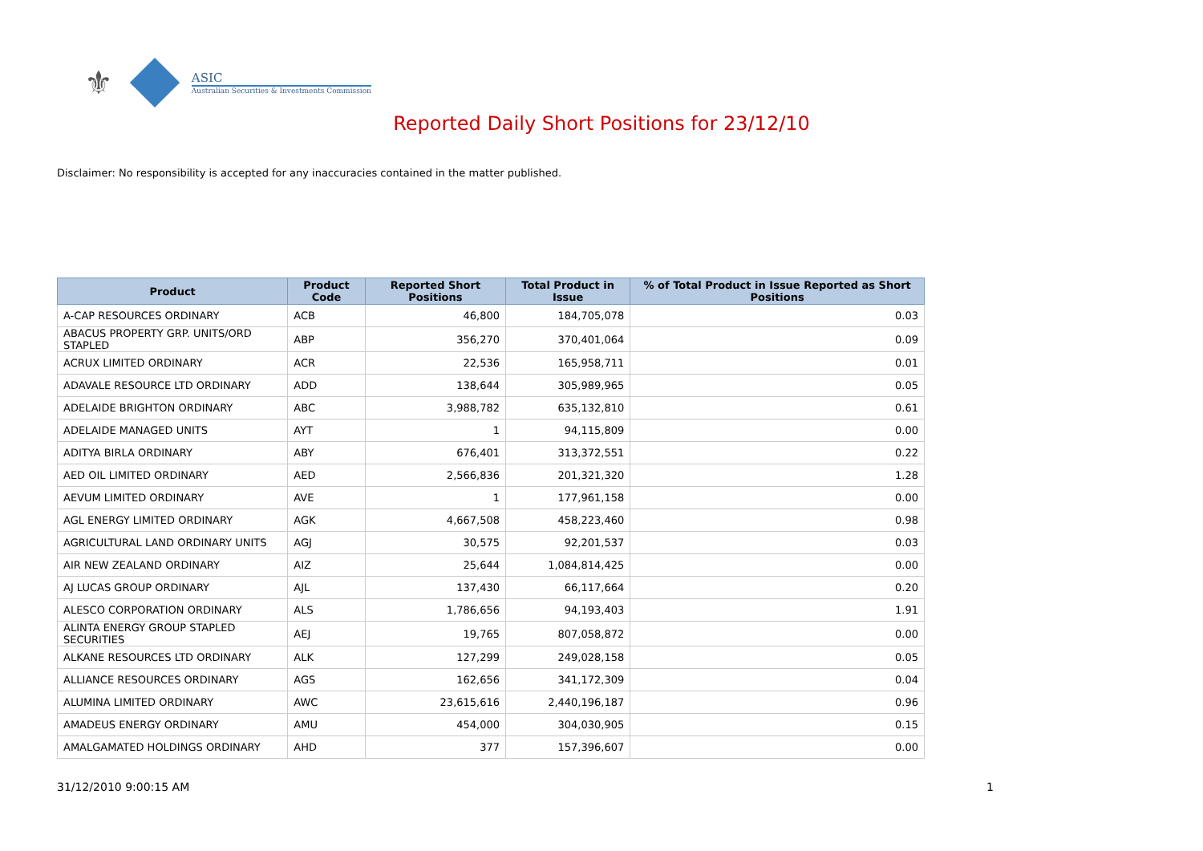⚜
ASIC
Australian Securities & Investments Commission
Reported Daily Short Positions for 23/12/10
Disclaimer: No responsibility is accepted for any inaccuracies contained in the matter published.
| Product | Product Code | Reported Short Positions | Total Product in Issue | % of Total Product in Issue Reported as Short Positions |
| --- | --- | --- | --- | --- |
| A-CAP RESOURCES ORDINARY | ACB | 46,800 | 184,705,078 | 0.03 |
| ABACUS PROPERTY GRP. UNITS/ORD STAPLED | ABP | 356,270 | 370,401,064 | 0.09 |
| ACRUX LIMITED ORDINARY | ACR | 22,536 | 165,958,711 | 0.01 |
| ADAVALE RESOURCE LTD ORDINARY | ADD | 138,644 | 305,989,965 | 0.05 |
| ADELAIDE BRIGHTON ORDINARY | ABC | 3,988,782 | 635,132,810 | 0.61 |
| ADELAIDE MANAGED UNITS | AYT | 1 | 94,115,809 | 0.00 |
| ADITYA BIRLA ORDINARY | ABY | 676,401 | 313,372,551 | 0.22 |
| AED OIL LIMITED ORDINARY | AED | 2,566,836 | 201,321,320 | 1.28 |
| AEVUM LIMITED ORDINARY | AVE | 1 | 177,961,158 | 0.00 |
| AGL ENERGY LIMITED ORDINARY | AGK | 4,667,508 | 458,223,460 | 0.98 |
| AGRICULTURAL LAND ORDINARY UNITS | AGJ | 30,575 | 92,201,537 | 0.03 |
| AIR NEW ZEALAND ORDINARY | AIZ | 25,644 | 1,084,814,425 | 0.00 |
| AJ LUCAS GROUP ORDINARY | AJL | 137,430 | 66,117,664 | 0.20 |
| ALESCO CORPORATION ORDINARY | ALS | 1,786,656 | 94,193,403 | 1.91 |
| ALINTA ENERGY GROUP STAPLED SECURITIES | AEJ | 19,765 | 807,058,872 | 0.00 |
| ALKANE RESOURCES LTD ORDINARY | ALK | 127,299 | 249,028,158 | 0.05 |
| ALLIANCE RESOURCES ORDINARY | AGS | 162,656 | 341,172,309 | 0.04 |
| ALUMINA LIMITED ORDINARY | AWC | 23,615,616 | 2,440,196,187 | 0.96 |
| AMADEUS ENERGY ORDINARY | AMU | 454,000 | 304,030,905 | 0.15 |
| AMALGAMATED HOLDINGS ORDINARY | AHD | 377 | 157,396,607 | 0.00 |
31/12/2010 9:00:15 AM 1